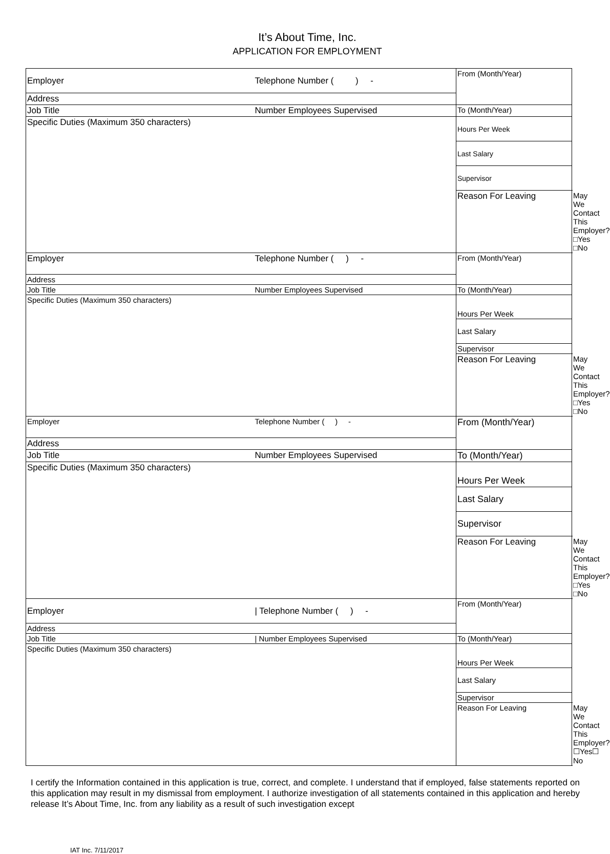It’s About Time, Inc.
APPLICATION FOR EMPLOYMENT
| Employer | Telephone Number ( ) - | From (Month/Year) | |
| Address | | | |
| Job Title | Number Employees Supervised | To (Month/Year) | |
| Specific Duties (Maximum 350 characters) | | | |
| | | Hours Per Week | |
| | | Last Salary | |
| | | Supervisor | |
| | | Reason For Leaving | May We Contact This Employer? □Yes □No |
| Employer | Telephone Number ( ) - | From (Month/Year) | |
| Address | | | |
| Job Title | Number Employees Supervised | To (Month/Year) | |
| Specific Duties (Maximum 350 characters) | | Hours Per Week | |
| | | Last Salary | |
| | | Supervisor | |
| | | Reason For Leaving | May We Contact This Employer? □Yes □No |
| Employer | Telephone Number ( ) - | From (Month/Year) | |
| Address | | | |
| Job Title | Number Employees Supervised | To (Month/Year) | |
| Specific Duties (Maximum 350 characters) | | Hours Per Week | |
| | | Last Salary | |
| | | Supervisor | |
| | | Reason For Leaving | May We Contact This Employer? □Yes □No |
| Employer | / Telephone Number ( ) - | From (Month/Year) | |
| Address | | | |
| Job Title | / Number Employees Supervised | To (Month/Year) | |
| Specific Duties (Maximum 350 characters) | | Hours Per Week | |
| | | Last Salary | |
| | | Supervisor | |
| | | Reason For Leaving | May We Contact This Employer? ☐Yes☐ No |
I certify the Information contained in this application is true, correct, and complete. I understand that if employed, false statements reported on this application may result in my dismissal from employment. I authorize investigation of all statements contained in this application and hereby release It’s About Time, Inc. from any liability as a result of such investigation except
IAT Inc. 7/11/2017